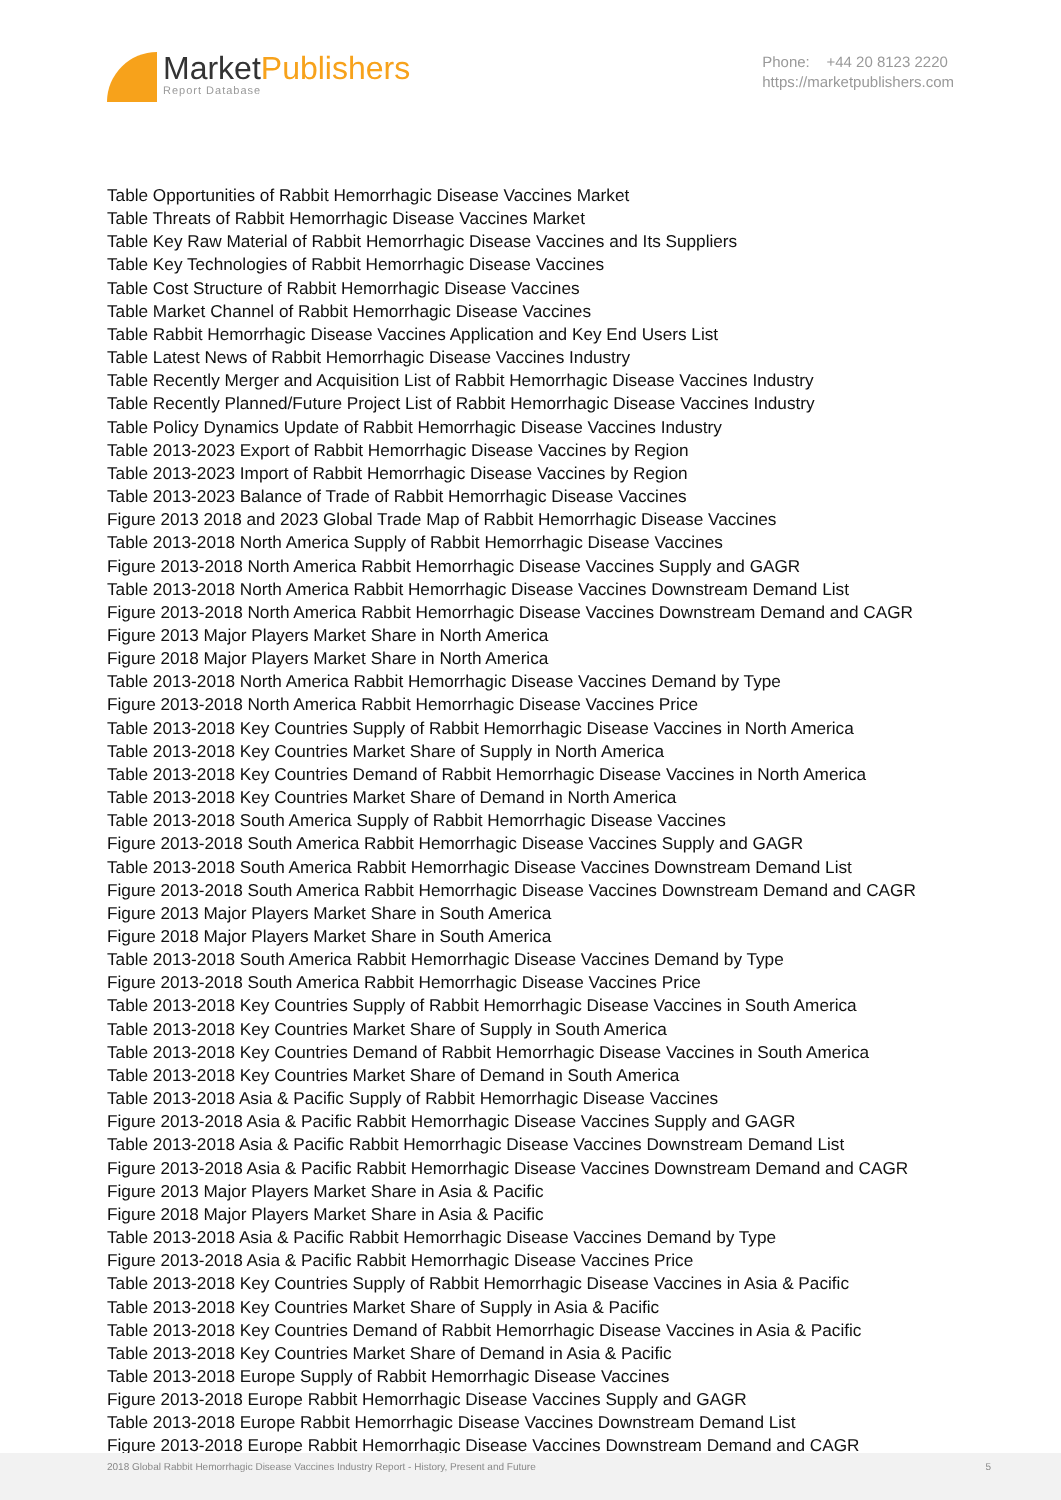MarketPublishers
Report Database
Phone: +44 20 8123 2220
https://marketpublishers.com
Table Opportunities of Rabbit Hemorrhagic Disease Vaccines Market
Table Threats of Rabbit Hemorrhagic Disease Vaccines Market
Table Key Raw Material of Rabbit Hemorrhagic Disease Vaccines and Its Suppliers
Table Key Technologies of Rabbit Hemorrhagic Disease Vaccines
Table Cost Structure of Rabbit Hemorrhagic Disease Vaccines
Table Market Channel of Rabbit Hemorrhagic Disease Vaccines
Table Rabbit Hemorrhagic Disease Vaccines Application and Key End Users List
Table Latest News of Rabbit Hemorrhagic Disease Vaccines Industry
Table Recently Merger and Acquisition List of Rabbit Hemorrhagic Disease Vaccines Industry
Table Recently Planned/Future Project List of Rabbit Hemorrhagic Disease Vaccines Industry
Table Policy Dynamics Update of Rabbit Hemorrhagic Disease Vaccines Industry
Table 2013-2023 Export of Rabbit Hemorrhagic Disease Vaccines by Region
Table 2013-2023 Import of Rabbit Hemorrhagic Disease Vaccines by Region
Table 2013-2023 Balance of Trade of Rabbit Hemorrhagic Disease Vaccines
Figure 2013 2018 and 2023 Global Trade Map of Rabbit Hemorrhagic Disease Vaccines
Table 2013-2018 North America Supply of Rabbit Hemorrhagic Disease Vaccines
Figure 2013-2018 North America Rabbit Hemorrhagic Disease Vaccines Supply and GAGR
Table 2013-2018 North America Rabbit Hemorrhagic Disease Vaccines Downstream Demand List
Figure 2013-2018 North America Rabbit Hemorrhagic Disease Vaccines Downstream Demand and CAGR
Figure 2013 Major Players Market Share in North America
Figure 2018 Major Players Market Share in North America
Table 2013-2018 North America Rabbit Hemorrhagic Disease Vaccines Demand by Type
Figure 2013-2018 North America Rabbit Hemorrhagic Disease Vaccines Price
Table 2013-2018 Key Countries Supply of Rabbit Hemorrhagic Disease Vaccines in North America
Table 2013-2018 Key Countries Market Share of Supply in North America
Table 2013-2018 Key Countries Demand of Rabbit Hemorrhagic Disease Vaccines in North America
Table 2013-2018 Key Countries Market Share of Demand in North America
Table 2013-2018 South America Supply of Rabbit Hemorrhagic Disease Vaccines
Figure 2013-2018 South America Rabbit Hemorrhagic Disease Vaccines Supply and GAGR
Table 2013-2018 South America Rabbit Hemorrhagic Disease Vaccines Downstream Demand List
Figure 2013-2018 South America Rabbit Hemorrhagic Disease Vaccines Downstream Demand and CAGR
Figure 2013 Major Players Market Share in South America
Figure 2018 Major Players Market Share in South America
Table 2013-2018 South America Rabbit Hemorrhagic Disease Vaccines Demand by Type
Figure 2013-2018 South America Rabbit Hemorrhagic Disease Vaccines Price
Table 2013-2018 Key Countries Supply of Rabbit Hemorrhagic Disease Vaccines in South America
Table 2013-2018 Key Countries Market Share of Supply in South America
Table 2013-2018 Key Countries Demand of Rabbit Hemorrhagic Disease Vaccines in South America
Table 2013-2018 Key Countries Market Share of Demand in South America
Table 2013-2018 Asia & Pacific Supply of Rabbit Hemorrhagic Disease Vaccines
Figure 2013-2018 Asia & Pacific Rabbit Hemorrhagic Disease Vaccines Supply and GAGR
Table 2013-2018 Asia & Pacific Rabbit Hemorrhagic Disease Vaccines Downstream Demand List
Figure 2013-2018 Asia & Pacific Rabbit Hemorrhagic Disease Vaccines Downstream Demand and CAGR
Figure 2013 Major Players Market Share in Asia & Pacific
Figure 2018 Major Players Market Share in Asia & Pacific
Table 2013-2018 Asia & Pacific Rabbit Hemorrhagic Disease Vaccines Demand by Type
Figure 2013-2018 Asia & Pacific Rabbit Hemorrhagic Disease Vaccines Price
Table 2013-2018 Key Countries Supply of Rabbit Hemorrhagic Disease Vaccines in Asia & Pacific
Table 2013-2018 Key Countries Market Share of Supply in Asia & Pacific
Table 2013-2018 Key Countries Demand of Rabbit Hemorrhagic Disease Vaccines in Asia & Pacific
Table 2013-2018 Key Countries Market Share of Demand in Asia & Pacific
Table 2013-2018 Europe Supply of Rabbit Hemorrhagic Disease Vaccines
Figure 2013-2018 Europe Rabbit Hemorrhagic Disease Vaccines Supply and GAGR
Table 2013-2018 Europe Rabbit Hemorrhagic Disease Vaccines Downstream Demand List
Figure 2013-2018 Europe Rabbit Hemorrhagic Disease Vaccines Downstream Demand and CAGR
2018 Global Rabbit Hemorrhagic Disease Vaccines Industry Report - History, Present and Future 5